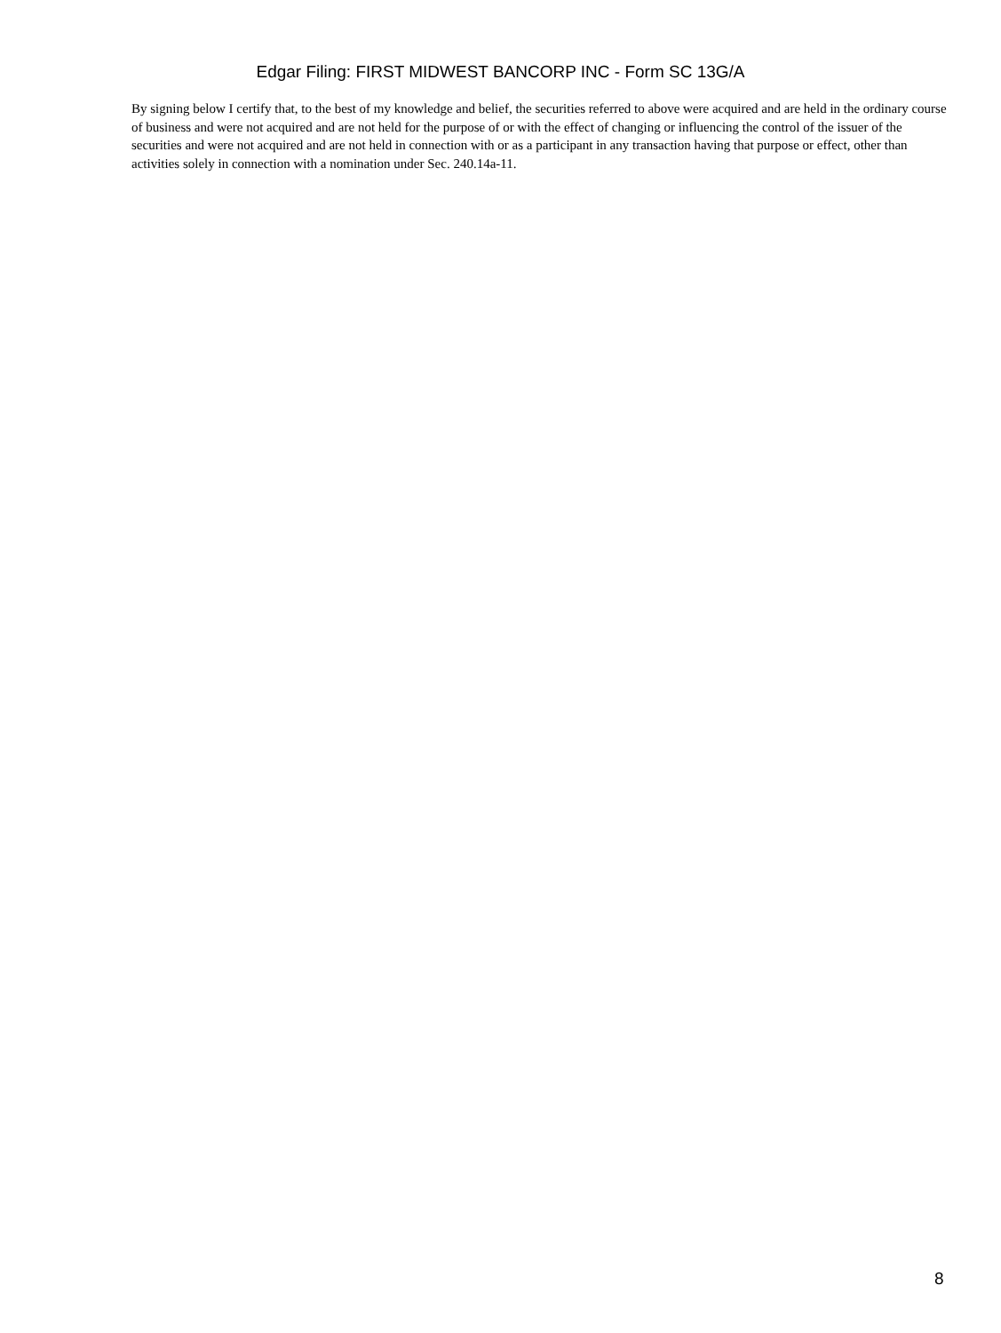Edgar Filing: FIRST MIDWEST BANCORP INC - Form SC 13G/A
By signing below I certify that, to the best of my knowledge and belief, the securities referred to above were acquired and are held in the ordinary course of business and were not acquired and are not held for the purpose of or with the effect of changing or influencing the control of the issuer of the securities and were not acquired and are not held in connection with or as a participant in any transaction having that purpose or effect, other than activities solely in connection with a nomination under Sec. 240.14a-11.
8